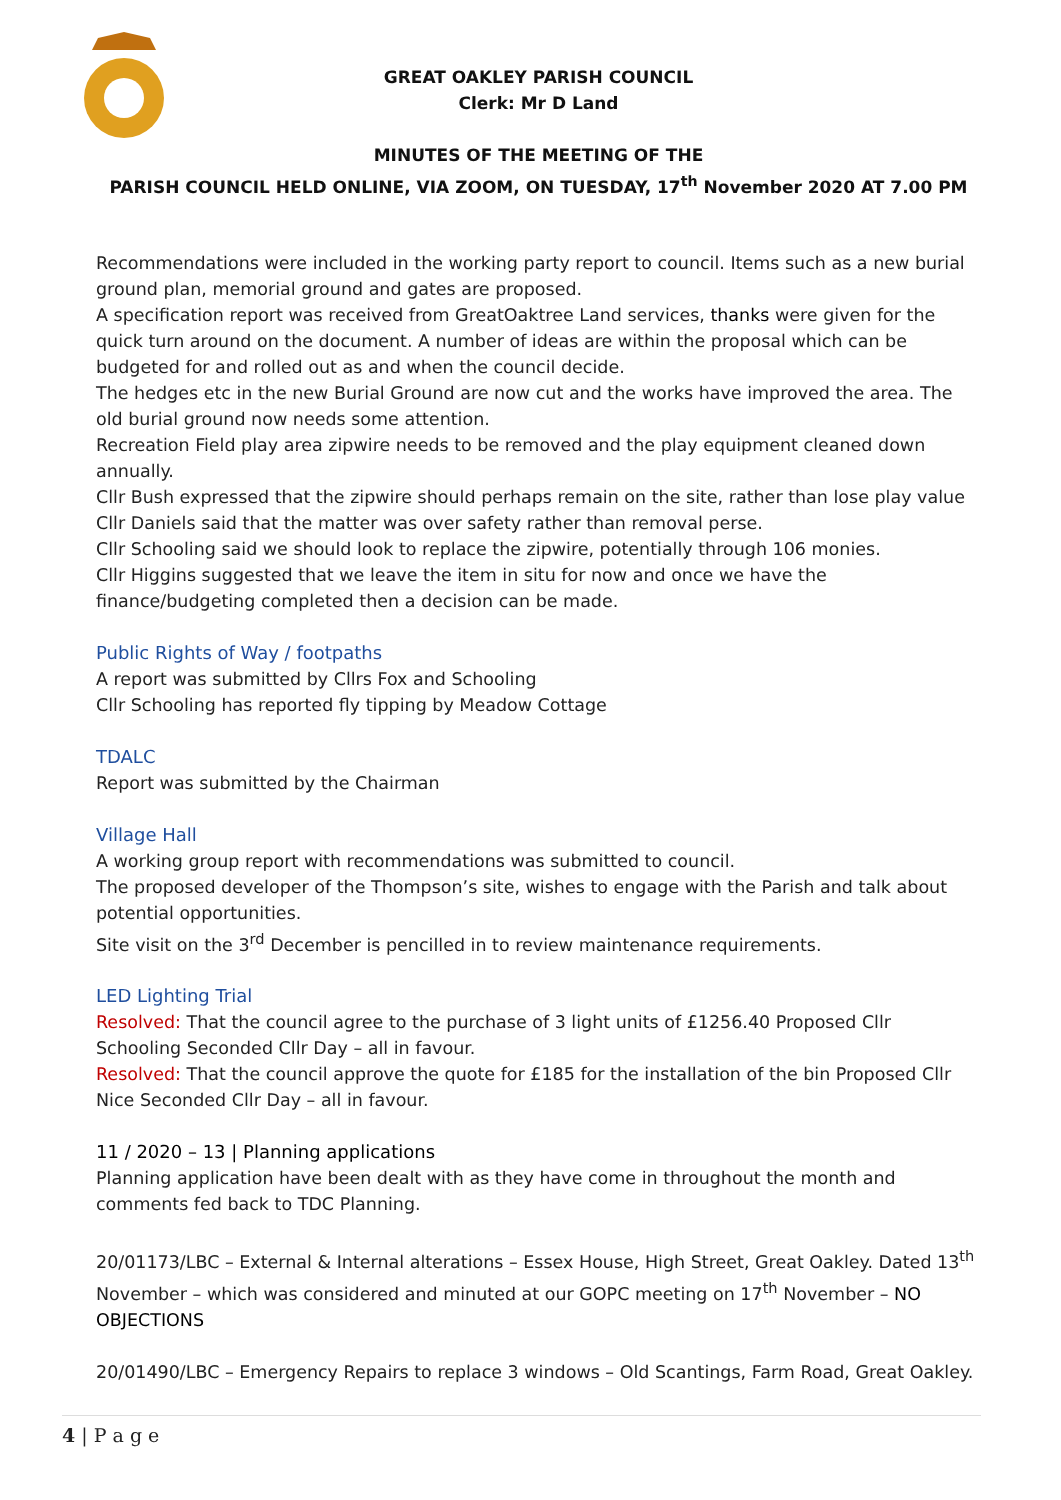GREAT OAKLEY PARISH COUNCIL
Clerk: Mr D Land
MINUTES OF THE MEETING OF THE
PARISH COUNCIL HELD ONLINE, VIA ZOOM, ON TUESDAY, 17<sup>th</sup> November 2020 AT 7.00 PM
Recommendations were included in the working party report to council. Items such as a new burial ground plan, memorial ground and gates are proposed.
A specification report was received from GreatOaktree Land services, thanks were given for the quick turn around on the document. A number of ideas are within the proposal which can be budgeted for and rolled out as and when the council decide.
The hedges etc in the new Burial Ground are now cut and the works have improved the area. The old burial ground now needs some attention.
Recreation Field play area zipwire needs to be removed and the play equipment cleaned down annually.
Cllr Bush expressed that the zipwire should perhaps remain on the site, rather than lose play value
Cllr Daniels said that the matter was over safety rather than removal perse.
Cllr Schooling said we should look to replace the zipwire, potentially through 106 monies.
Cllr Higgins suggested that we leave the item in situ for now and once we have the finance/budgeting completed then a decision can be made.
Public Rights of Way / footpaths
A report was submitted by Cllrs Fox and Schooling
Cllr Schooling has reported fly tipping by Meadow Cottage
TDALC
Report was submitted by the Chairman
Village Hall
A working group report with recommendations was submitted to council.
The proposed developer of the Thompson’s site, wishes to engage with the Parish and talk about potential opportunities.
Site visit on the 3<sup>rd</sup> December is pencilled in to review maintenance requirements.
LED Lighting Trial
Resolved: That the council agree to the purchase of 3 light units of £1256.40 Proposed Cllr Schooling Seconded Cllr Day – all in favour.
Resolved: That the council approve the quote for £185 for the installation of the bin Proposed Cllr Nice Seconded Cllr Day – all in favour.
11 / 2020 – 13 | Planning applications
Planning application have been dealt with as they have come in throughout the month and comments fed back to TDC Planning.
20/01173/LBC – External & Internal alterations – Essex House, High Street, Great Oakley. Dated 13<sup>th</sup> November – which was considered and minuted at our GOPC meeting on 17<sup>th</sup> November – NO OBJECTIONS
20/01490/LBC – Emergency Repairs to replace 3 windows – Old Scantings, Farm Road, Great Oakley.
4 | P a g e